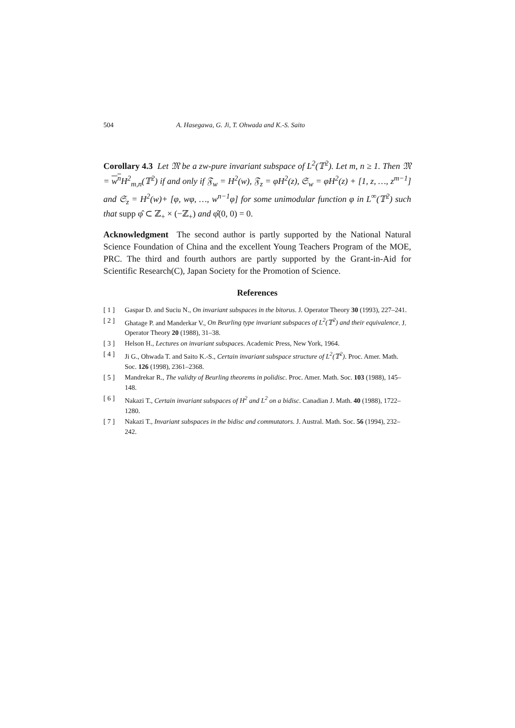504 A. Hasegawa, G. Ji, T. Ohwada and K.-S. Saito
Corollary 4.3 Let 𝔐 be a zw-pure invariant subspace of L<sup>2</sup>(𝕋<sup>2</sup>). Let m, n ≥ 1. Then 𝔐 = w<sup>n</sup> H<sup>2</sup><sub>m,n</sub>(𝕋<sup>2</sup>) if and only if 𝔉<sub>w</sub> = H<sup>2</sup>(w), 𝔉<sub>z</sub> = φH<sup>2</sup>(z), 𝔖<sub>w</sub> = φH<sup>2</sup>(z) + [1, z, …, z<sup>m−1</sup>] and 𝔖<sub>z</sub> = H<sup>2</sup>(w)+ [φ, wφ, …, w<sup>n−1</sup>φ] for some unimodular function φ in L<sup>∞</sup>(𝕋<sup>2</sup>) such that supp φ̂ ⊂ ℤ<sub>+</sub> × (−ℤ<sub>+</sub>) and φ̂(0, 0) = 0.
Acknowledgment The second author is partly supported by the National Natural Science Foundation of China and the excellent Young Teachers Program of the MOE, PRC. The third and fourth authors are partly supported by the Grant-in-Aid for Scientific Research(C), Japan Society for the Promotion of Science.
References
[ 1 ] Gaspar D. and Suciu N., On invariant subspaces in the bitorus. J. Operator Theory 30 (1993), 227–241.
[ 2 ] Ghatage P. and Manderkar V., On Beurling type invariant subspaces of L<sup>2</sup>(𝕋<sup>2</sup>) and their equivalence. J. Operator Theory 20 (1988), 31–38.
[ 3 ] Helson H., Lectures on invariant subspaces. Academic Press, New York, 1964.
[ 4 ] Ji G., Ohwada T. and Saito K.-S., Certain invariant subspace structure of L<sup>2</sup>(𝕋<sup>2</sup>). Proc. Amer. Math. Soc. 126 (1998), 2361–2368.
[ 5 ] Mandrekar R., The validty of Beurling theorems in polidisc. Proc. Amer. Math. Soc. 103 (1988), 145–148.
[ 6 ] Nakazi T., Certain invariant subspaces of H<sup>2</sup> and L<sup>2</sup> on a bidisc. Canadian J. Math. 40 (1988), 1722–1280.
[ 7 ] Nakazi T., Invariant subspaces in the bidisc and commutators. J. Austral. Math. Soc. 56 (1994), 232–242.